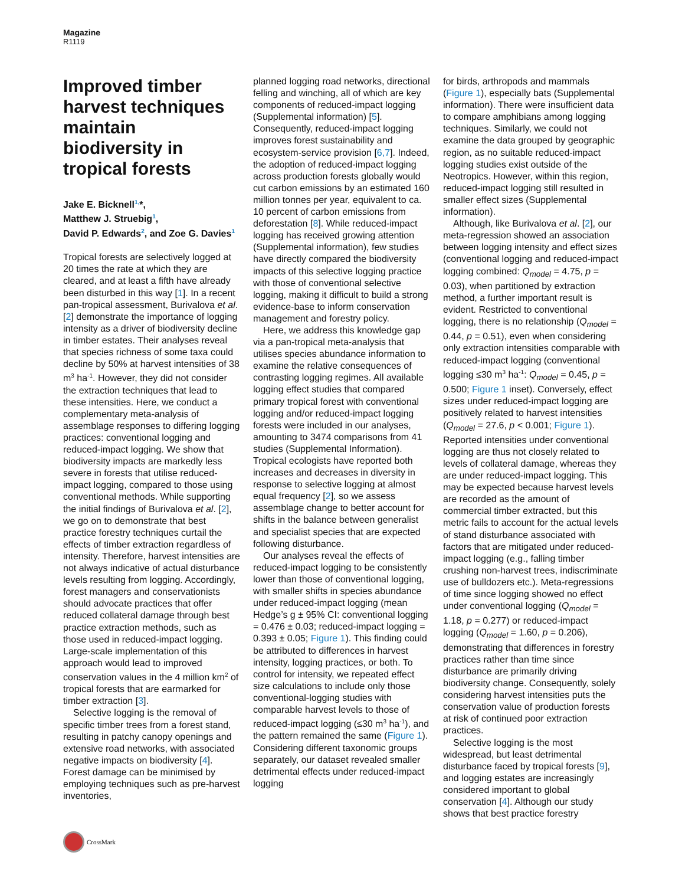Magazine
R1119
Improved timber harvest techniques maintain biodiversity in tropical forests
Jake E. Bicknell<sup>1,</sup>*,
Matthew J. Struebig<sup>1</sup>,
David P. Edwards<sup>2</sup>, and Zoe G. Davies<sup>1</sup>
Tropical forests are selectively logged at 20 times the rate at which they are cleared, and at least a fifth have already been disturbed in this way [1]. In a recent pan-tropical assessment, Burivalova et al. [2] demonstrate the importance of logging intensity as a driver of biodiversity decline in timber estates. Their analyses reveal that species richness of some taxa could decline by 50% at harvest intensities of 38 m<sup>3</sup> ha<sup>-1</sup>. However, they did not consider the extraction techniques that lead to these intensities. Here, we conduct a complementary meta-analysis of assemblage responses to differing logging practices: conventional logging and reduced-impact logging. We show that biodiversity impacts are markedly less severe in forests that utilise reduced-impact logging, compared to those using conventional methods. While supporting the initial findings of Burivalova et al. [2], we go on to demonstrate that best practice forestry techniques curtail the effects of timber extraction regardless of intensity. Therefore, harvest intensities are not always indicative of actual disturbance levels resulting from logging. Accordingly, forest managers and conservationists should advocate practices that offer reduced collateral damage through best practice extraction methods, such as those used in reduced-impact logging. Large-scale implementation of this approach would lead to improved conservation values in the 4 million km<sup>2</sup> of tropical forests that are earmarked for timber extraction [3].
Selective logging is the removal of specific timber trees from a forest stand, resulting in patchy canopy openings and extensive road networks, with associated negative impacts on biodiversity [4]. Forest damage can be minimised by employing techniques such as pre-harvest inventories,
planned logging road networks, directional felling and winching, all of which are key components of reduced-impact logging (Supplemental information) [5]. Consequently, reduced-impact logging improves forest sustainability and ecosystem-service provision [6,7]. Indeed, the adoption of reduced-impact logging across production forests globally would cut carbon emissions by an estimated 160 million tonnes per year, equivalent to ca. 10 percent of carbon emissions from deforestation [8]. While reduced-impact logging has received growing attention (Supplemental information), few studies have directly compared the biodiversity impacts of this selective logging practice with those of conventional selective logging, making it difficult to build a strong evidence-base to inform conservation management and forestry policy.
Here, we address this knowledge gap via a pan-tropical meta-analysis that utilises species abundance information to examine the relative consequences of contrasting logging regimes. All available logging effect studies that compared primary tropical forest with conventional logging and/or reduced-impact logging forests were included in our analyses, amounting to 3474 comparisons from 41 studies (Supplemental Information). Tropical ecologists have reported both increases and decreases in diversity in response to selective logging at almost equal frequency [2], so we assess assemblage change to better account for shifts in the balance between generalist and specialist species that are expected following disturbance.
Our analyses reveal the effects of reduced-impact logging to be consistently lower than those of conventional logging, with smaller shifts in species abundance under reduced-impact logging (mean Hedge’s g ± 95% CI: conventional logging = 0.476 ± 0.03; reduced-impact logging = 0.393 ± 0.05; Figure 1). This finding could be attributed to differences in harvest intensity, logging practices, or both. To control for intensity, we repeated effect size calculations to include only those conventional-logging studies with comparable harvest levels to those of reduced-impact logging (≤30 m<sup>3</sup> ha<sup>-1</sup>), and the pattern remained the same (Figure 1). Considering different taxonomic groups separately, our dataset revealed smaller detrimental effects under reduced-impact logging
for birds, arthropods and mammals (Figure 1), especially bats (Supplemental information). There were insufficient data to compare amphibians among logging techniques. Similarly, we could not examine the data grouped by geographic region, as no suitable reduced-impact logging studies exist outside of the Neotropics. However, within this region, reduced-impact logging still resulted in smaller effect sizes (Supplemental information).
Although, like Burivalova et al. [2], our meta-regression showed an association between logging intensity and effect sizes (conventional logging and reduced-impact logging combined: Q<sub>model</sub> = 4.75, p = 0.03), when partitioned by extraction method, a further important result is evident. Restricted to conventional logging, there is no relationship (Q<sub>model</sub> = 0.44, p = 0.51), even when considering only extraction intensities comparable with reduced-impact logging (conventional logging ≤30 m<sup>3</sup> ha<sup>-1</sup>: Q<sub>model</sub> = 0.45, p = 0.500; Figure 1 inset). Conversely, effect sizes under reduced-impact logging are positively related to harvest intensities (Q<sub>model</sub> = 27.6, p < 0.001; Figure 1). Reported intensities under conventional logging are thus not closely related to levels of collateral damage, whereas they are under reduced-impact logging. This may be expected because harvest levels are recorded as the amount of commercial timber extracted, but this metric fails to account for the actual levels of stand disturbance associated with factors that are mitigated under reduced-impact logging (e.g., falling timber crushing non-harvest trees, indiscriminate use of bulldozers etc.). Meta-regressions of time since logging showed no effect under conventional logging (Q<sub>model</sub> = 1.18, p = 0.277) or reduced-impact logging (Q<sub>model</sub> = 1.60, p = 0.206), demonstrating that differences in forestry practices rather than time since disturbance are primarily driving biodiversity change. Consequently, solely considering harvest intensities puts the conservation value of production forests at risk of continued poor extraction practices.
Selective logging is the most widespread, but least detrimental disturbance faced by tropical forests [9], and logging estates are increasingly considered important to global conservation [4]. Although our study shows that best practice forestry
CrossMark